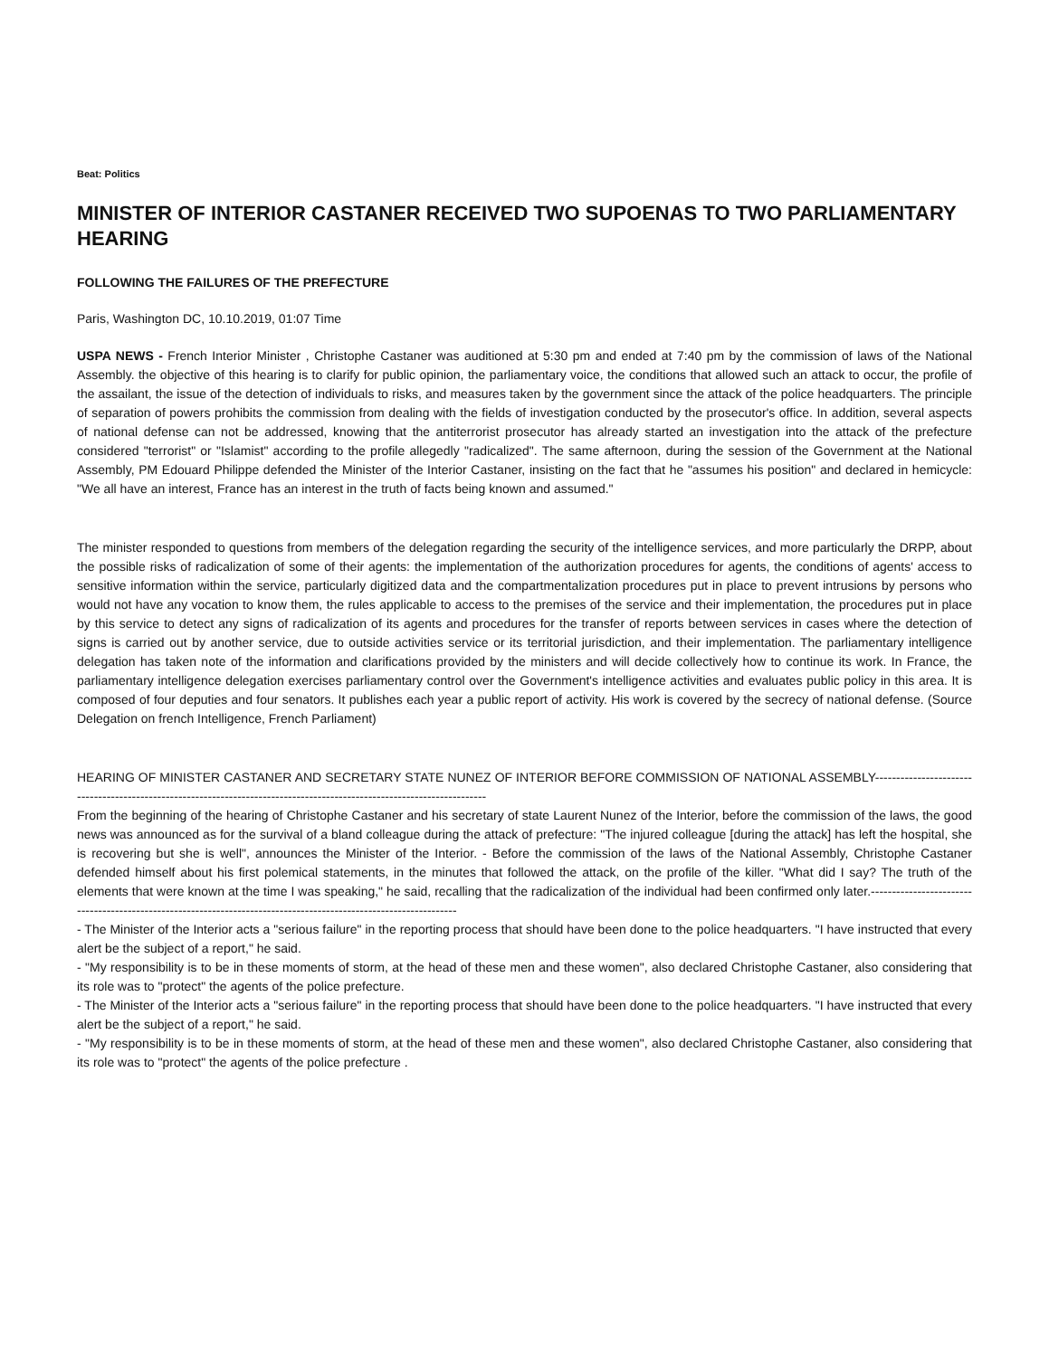Beat: Politics
MINISTER OF INTERIOR CASTANER RECEIVED TWO SUPOENAS TO TWO PARLIAMENTARY HEARING
FOLLOWING THE FAILURES OF THE PREFECTURE
Paris, Washington DC, 10.10.2019, 01:07 Time
USPA NEWS - French Interior Minister , Christophe Castaner was auditioned at 5:30 pm and ended at 7:40 pm by the commission of laws of the National Assembly. the objective of this hearing is to clarify for public opinion, the parliamentary voice, the conditions that allowed such an attack to occur, the profile of the assailant, the issue of the detection of individuals to risks, and measures taken by the government since the attack of the police headquarters. The principle of separation of powers prohibits the commission from dealing with the fields of investigation conducted by the prosecutor's office. In addition, several aspects of national defense can not be addressed, knowing that the antiterrorist prosecutor has already started an investigation into the attack of the prefecture considered "terrorist" or "Islamist" according to the profile allegedly "radicalized". The same afternoon, during the session of the Government at the National Assembly, PM Edouard Philippe defended the Minister of the Interior Castaner, insisting on the fact that he "assumes his position" and declared in hemicycle: "We all have an interest, France has an interest in the truth of facts being known and assumed."
The minister responded to questions from members of the delegation regarding the security of the intelligence services, and more particularly the DRPP, about the possible risks of radicalization of some of their agents: the implementation of the authorization procedures for agents, the conditions of agents' access to sensitive information within the service, particularly digitized data and the compartmentalization procedures put in place to prevent intrusions by persons who would not have any vocation to know them, the rules applicable to access to the premises of the service and their implementation, the procedures put in place by this service to detect any signs of radicalization of its agents and procedures for the transfer of reports between services in cases where the detection of signs is carried out by another service, due to outside activities service or its territorial jurisdiction, and their implementation. The parliamentary intelligence delegation has taken note of the information and clarifications provided by the ministers and will decide collectively how to continue its work. In France, the parliamentary intelligence delegation exercises parliamentary control over the Government's intelligence activities and evaluates public policy in this area. It is composed of four deputies and four senators. It publishes each year a public report of activity. His work is covered by the secrecy of national defense. (Source Delegation on french Intelligence, French Parliament)
HEARING OF MINISTER CASTANER AND SECRETARY STATE NUNEZ OF INTERIOR BEFORE COMMISSION OF NATIONAL ASSEMBLY------------------------------------------------------------------------------------------------------------------------
From the beginning of the hearing of Christophe Castaner and his secretary of state Laurent Nunez of the Interior, before the commission of the laws, the good news was announced as for the survival of a bland colleague during the attack of prefecture: "The injured colleague [during the attack] has left the hospital, she is recovering but she is well", announces the Minister of the Interior. - Before the commission of the laws of the National Assembly, Christophe Castaner defended himself about his first polemical statements, in the minutes that followed the attack, on the profile of the killer. "What did I say? The truth of the elements that were known at the time I was speaking," he said, recalling that the radicalization of the individual had been confirmed only later.------------------------------------------------------------------------------------------------------------------
- The Minister of the Interior acts a "serious failure" in the reporting process that should have been done to the police headquarters. "I have instructed that every alert be the subject of a report," he said.
- "My responsibility is to be in these moments of storm, at the head of these men and these women", also declared Christophe Castaner, also considering that its role was to "protect" the agents of the police prefecture.
- The Minister of the Interior acts a "serious failure" in the reporting process that should have been done to the police headquarters. "I have instructed that every alert be the subject of a report," he said.
- "My responsibility is to be in these moments of storm, at the head of these men and these women", also declared Christophe Castaner, also considering that its role was to "protect" the agents of the police prefecture .